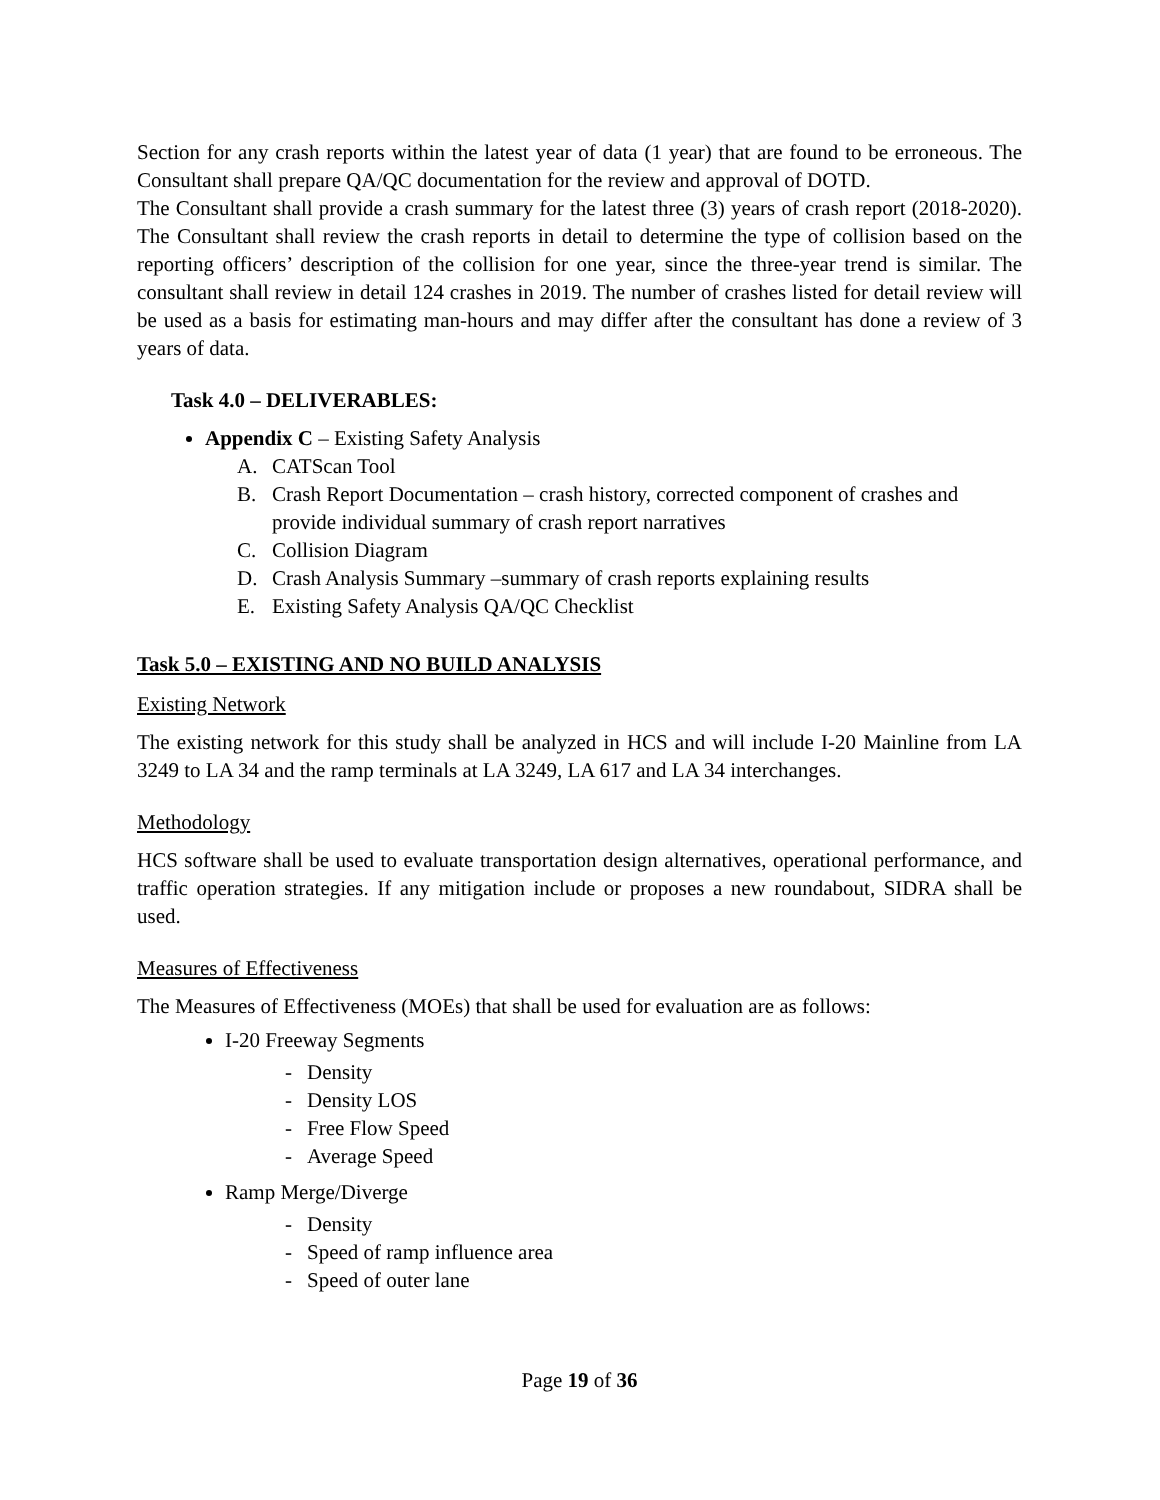Section for any crash reports within the latest year of data (1 year) that are found to be erroneous. The Consultant shall prepare QA/QC documentation for the review and approval of DOTD.
The Consultant shall provide a crash summary for the latest three (3) years of crash report (2018-2020). The Consultant shall review the crash reports in detail to determine the type of collision based on the reporting officers’ description of the collision for one year, since the three-year trend is similar. The consultant shall review in detail 124 crashes in 2019. The number of crashes listed for detail review will be used as a basis for estimating man-hours and may differ after the consultant has done a review of 3 years of data.
Task 4.0 – DELIVERABLES:
Appendix C – Existing Safety Analysis
A. CATScan Tool
B. Crash Report Documentation – crash history, corrected component of crashes and provide individual summary of crash report narratives
C. Collision Diagram
D. Crash Analysis Summary –summary of crash reports explaining results
E. Existing Safety Analysis QA/QC Checklist
Task 5.0 – EXISTING AND NO BUILD ANALYSIS
Existing Network
The existing network for this study shall be analyzed in HCS and will include I-20 Mainline from LA 3249 to LA 34 and the ramp terminals at LA 3249, LA 617 and LA 34 interchanges.
Methodology
HCS software shall be used to evaluate transportation design alternatives, operational performance, and traffic operation strategies. If any mitigation include or proposes a new roundabout, SIDRA shall be used.
Measures of Effectiveness
The Measures of Effectiveness (MOEs) that shall be used for evaluation are as follows:
I-20 Freeway Segments
- Density
- Density LOS
- Free Flow Speed
- Average Speed
Ramp Merge/Diverge
- Density
- Speed of ramp influence area
- Speed of outer lane
Page 19 of 36